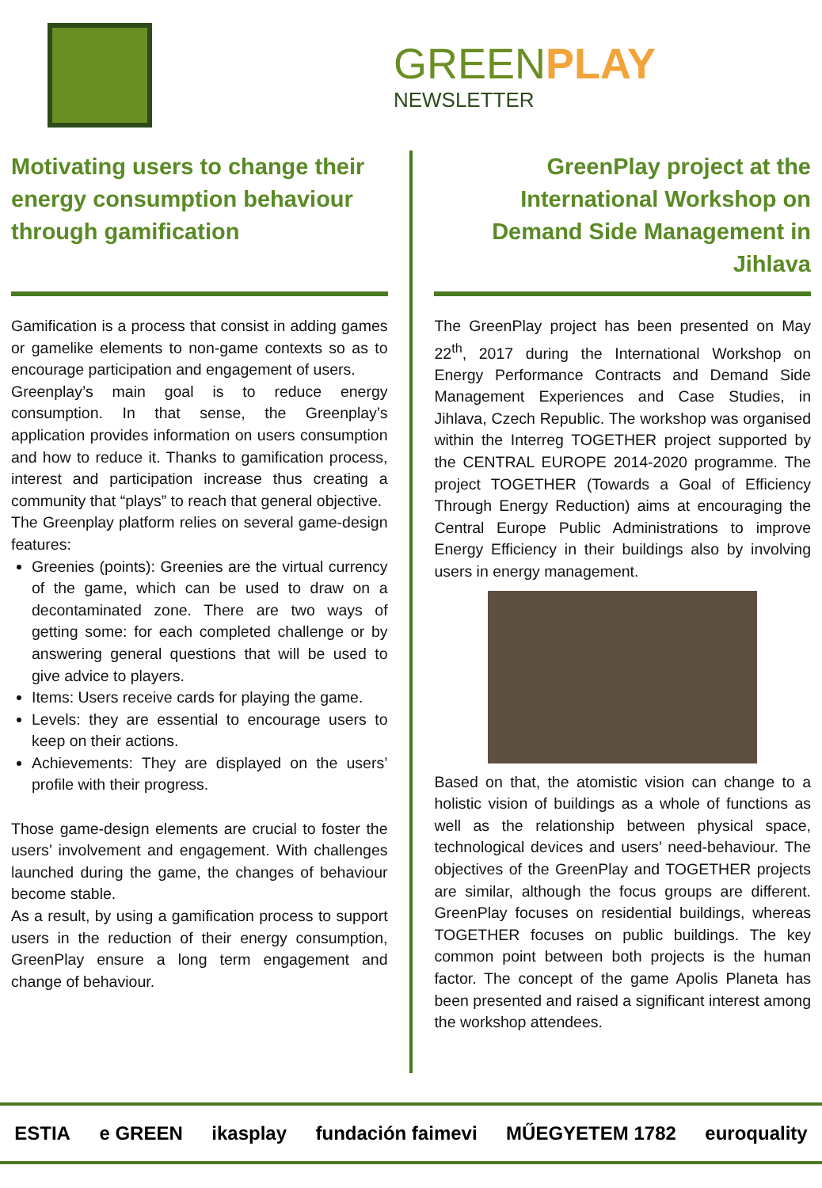GREEN PLAY
NEWSLETTER
Motivating users to change their energy consumption behaviour through gamification
Gamification is a process that consist in adding games or gamelike elements to non-game contexts so as to encourage participation and engagement of users.
Greenplay’s main goal is to reduce energy consumption. In that sense, the Greenplay’s application provides information on users consumption and how to reduce it. Thanks to gamification process, interest and participation increase thus creating a community that “plays” to reach that general objective.
The Greenplay platform relies on several game-design features:
Greenies (points): Greenies are the virtual currency of the game, which can be used to draw on a decontaminated zone. There are two ways of getting some: for each completed challenge or by answering general questions that will be used to give advice to players.
Items: Users receive cards for playing the game.
Levels: they are essential to encourage users to keep on their actions.
Achievements: They are displayed on the users’ profile with their progress.
Those game-design elements are crucial to foster the users’ involvement and engagement. With challenges launched during the game, the changes of behaviour become stable.
As a result, by using a gamification process to support users in the reduction of their energy consumption, GreenPlay ensure a long term engagement and change of behaviour.
GreenPlay project at the International Workshop on Demand Side Management in Jihlava
The GreenPlay project has been presented on May 22<sup>th</sup>, 2017 during the International Workshop on Energy Performance Contracts and Demand Side Management Experiences and Case Studies, in Jihlava, Czech Republic. The workshop was organised within the Interreg TOGETHER project supported by the CENTRAL EUROPE 2014-2020 programme. The project TOGETHER (Towards a Goal of Efficiency Through Energy Reduction) aims at encouraging the Central Europe Public Administrations to improve Energy Efficiency in their buildings also by involving users in energy management.
Based on that, the atomistic vision can change to a holistic vision of buildings as a whole of functions as well as the relationship between physical space, technological devices and users’ need-behaviour. The objectives of the GreenPlay and TOGETHER projects are similar, although the focus groups are different. GreenPlay focuses on residential buildings, whereas TOGETHER focuses on public buildings. The key common point between both projects is the human factor. The concept of the game Apolis Planeta has been presented and raised a significant interest among the workshop attendees.
ESTIA e GREEN ikasplay fundación faimevi MŰEGYETEM 1782 euroquality